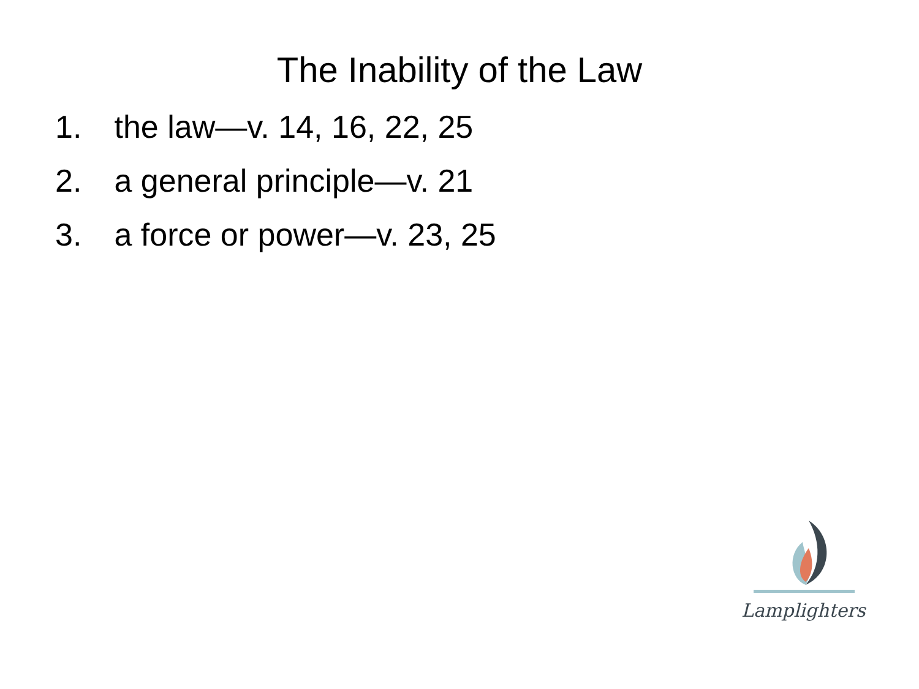The Inability of the Law
1. the law—v. 14, 16, 22, 25
2. a general principle—v. 21
3. a force or power—v. 23, 25
Lamplighters